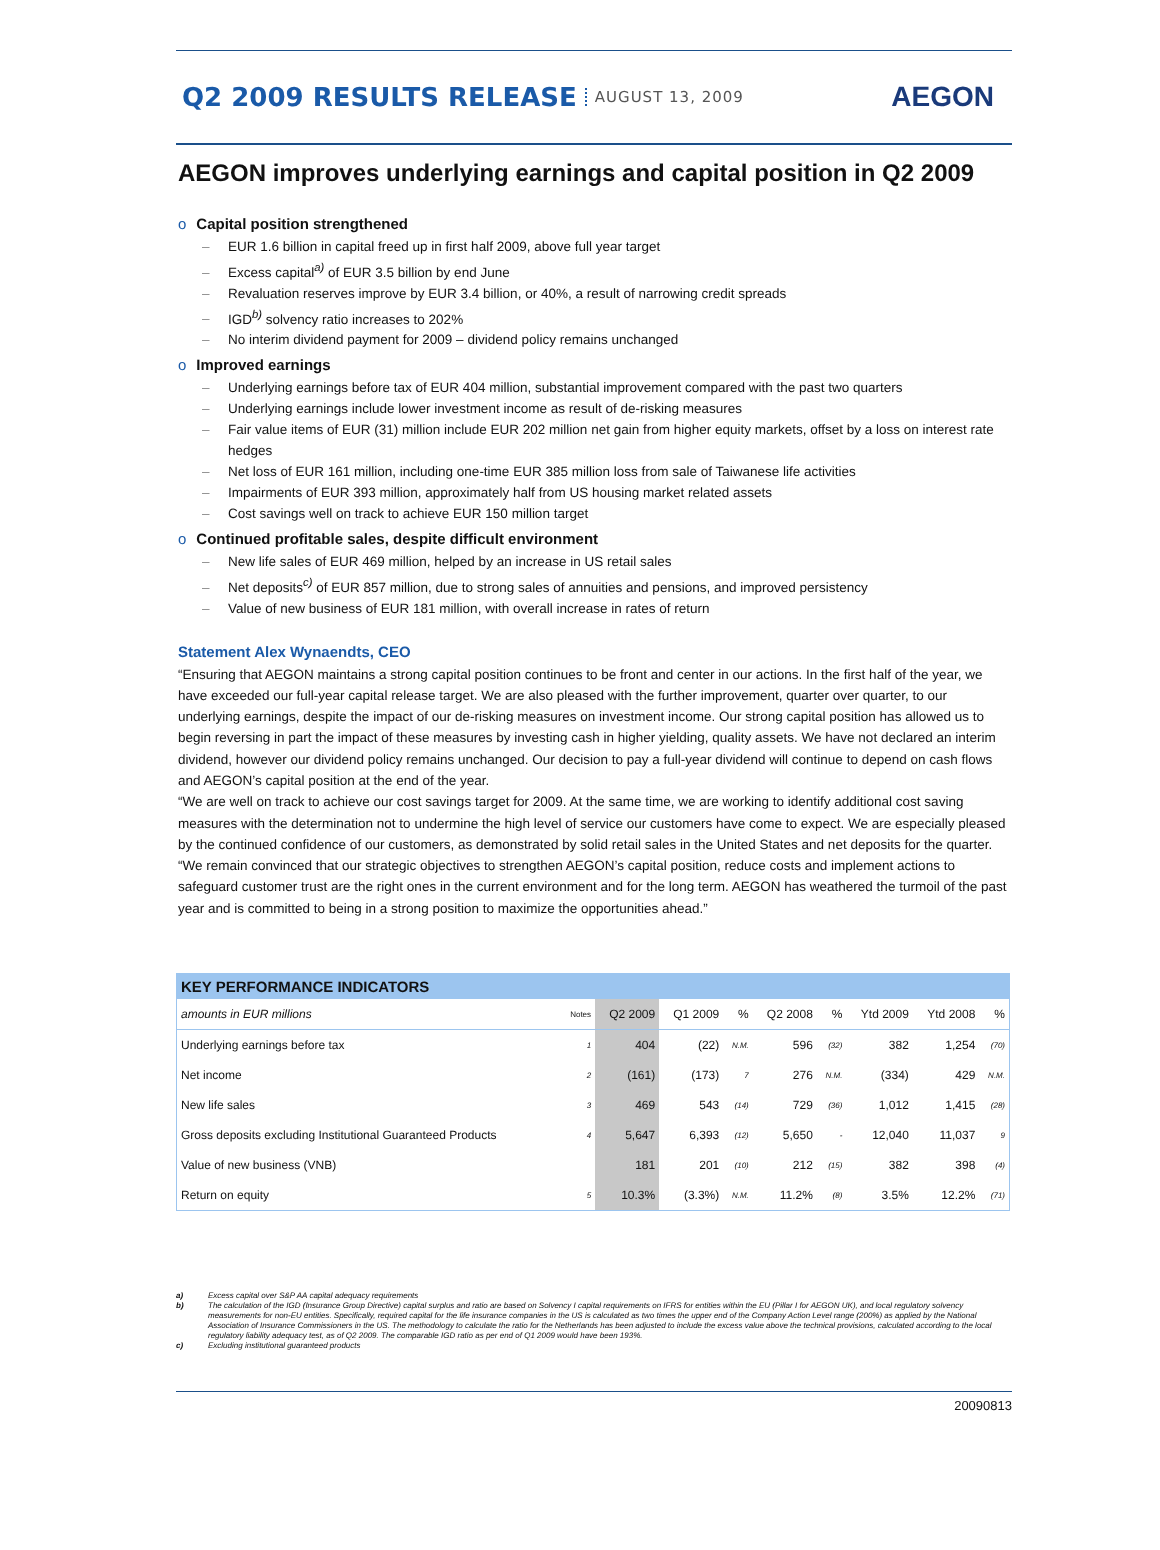Q2 2009 RESULTS RELEASE AUGUST 13, 2009 AEGON
AEGON improves underlying earnings and capital position in Q2 2009
o Capital position strengthened
EUR 1.6 billion in capital freed up in first half 2009, above full year target
Excess capital<sup>a)</sup> of EUR 3.5 billion by end June
Revaluation reserves improve by EUR 3.4 billion, or 40%, a result of narrowing credit spreads
IGD<sup>b)</sup> solvency ratio increases to 202%
No interim dividend payment for 2009 – dividend policy remains unchanged
o Improved earnings
Underlying earnings before tax of EUR 404 million, substantial improvement compared with the past two quarters
Underlying earnings include lower investment income as result of de-risking measures
Fair value items of EUR (31) million include EUR 202 million net gain from higher equity markets, offset by a loss on interest rate hedges
Net loss of EUR 161 million, including one-time EUR 385 million loss from sale of Taiwanese life activities
Impairments of EUR 393 million, approximately half from US housing market related assets
Cost savings well on track to achieve EUR 150 million target
o Continued profitable sales, despite difficult environment
New life sales of EUR 469 million, helped by an increase in US retail sales
Net deposits<sup>c)</sup> of EUR 857 million, due to strong sales of annuities and pensions, and improved persistency
Value of new business of EUR 181 million, with overall increase in rates of return
Statement Alex Wynaendts, CEO
“Ensuring that AEGON maintains a strong capital position continues to be front and center in our actions. In the first half of the year, we have exceeded our full-year capital release target. We are also pleased with the further improvement, quarter over quarter, to our underlying earnings, despite the impact of our de-risking measures on investment income. Our strong capital position has allowed us to begin reversing in part the impact of these measures by investing cash in higher yielding, quality assets. We have not declared an interim dividend, however our dividend policy remains unchanged. Our decision to pay a full-year dividend will continue to depend on cash flows and AEGON’s capital position at the end of the year.
“We are well on track to achieve our cost savings target for 2009. At the same time, we are working to identify additional cost saving measures with the determination not to undermine the high level of service our customers have come to expect. We are especially pleased by the continued confidence of our customers, as demonstrated by solid retail sales in the United States and net deposits for the quarter.
“We remain convinced that our strategic objectives to strengthen AEGON’s capital position, reduce costs and implement actions to safeguard customer trust are the right ones in the current environment and for the long term. AEGON has weathered the turmoil of the past year and is committed to being in a strong position to maximize the opportunities ahead.”
| KEY PERFORMANCE INDICATORS | | | | | | | | | |
| --- | --- | --- | --- | --- | --- | --- | --- | --- | --- |
| amounts in EUR millions | Notes | Q2 2009 | Q1 2009 | % | Q2 2008 | % | Ytd 2009 | Ytd 2008 | % |
| Underlying earnings before tax | 1 | 404 | (22) | N.M. | 596 | (32) | 382 | 1,254 | (70) |
| Net income | 2 | (161) | (173) | 7 | 276 | N.M. | (334) | 429 | N.M. |
| New life sales | 3 | 469 | 543 | (14) | 729 | (36) | 1,012 | 1,415 | (28) |
| Gross deposits excluding Institutional Guaranteed Products | 4 | 5,647 | 6,393 | (12) | 5,650 | - | 12,040 | 11,037 | 9 |
| Value of new business (VNB) | | 181 | 201 | (10) | 212 | (15) | 382 | 398 | (4) |
| Return on equity | 5 | 10.3% | (3.3%) | N.M. | 11.2% | (8) | 3.5% | 12.2% | (71) |
a) Excess capital over S&P AA capital adequacy requirements
b) The calculation of the IGD (Insurance Group Directive) capital surplus and ratio are based on Solvency I capital requirements on IFRS for entities within the EU (Pillar I for AEGON UK), and local regulatory solvency measurements for non-EU entities. Specifically, required capital for the life insurance companies in the US is calculated as two times the upper end of the Company Action Level range (200%) as applied by the National Association of Insurance Commissioners in the US. The methodology to calculate the ratio for the Netherlands has been adjusted to include the excess value above the technical provisions, calculated according to the local regulatory liability adequacy test, as of Q2 2009. The comparable IGD ratio as per end of Q1 2009 would have been 193%.
c) Excluding institutional guaranteed products
20090813